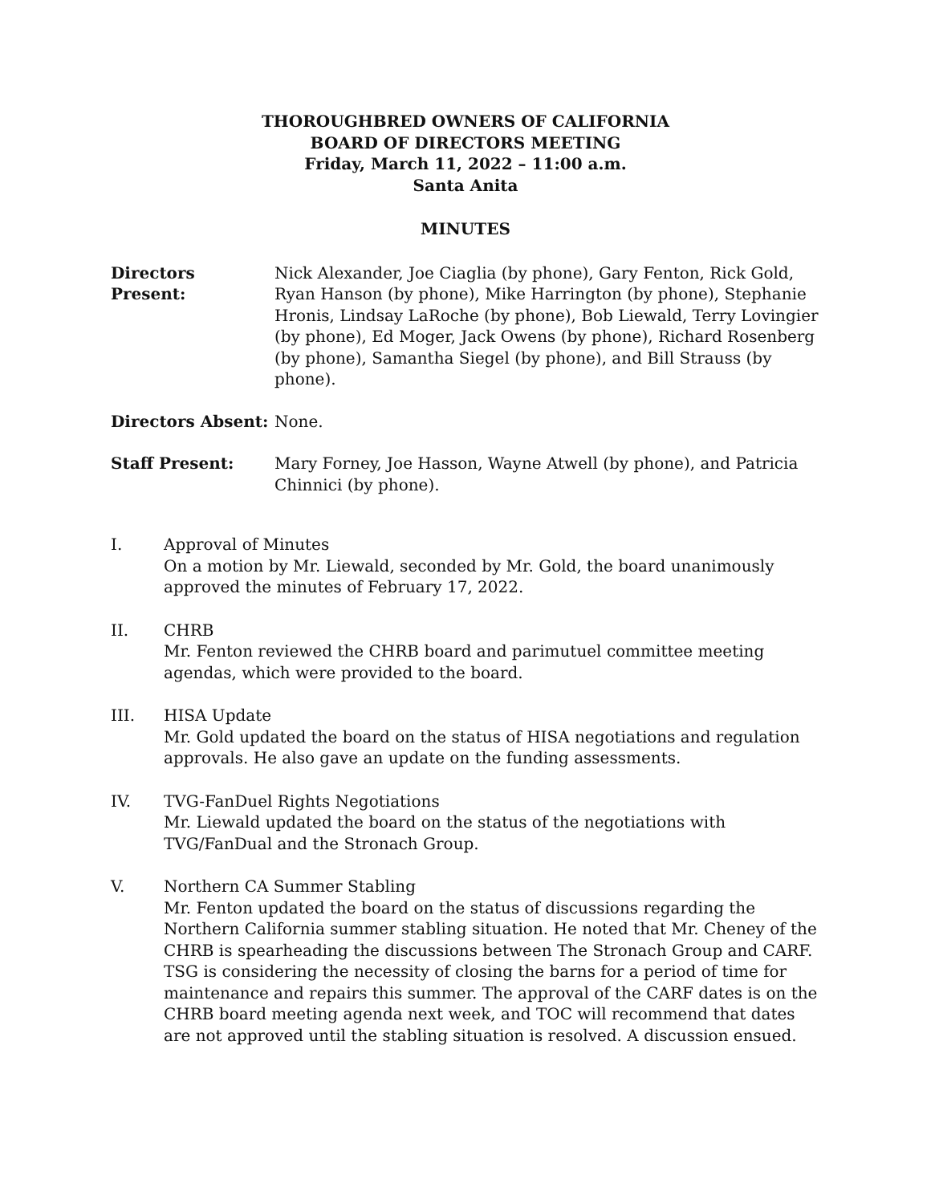THOROUGHBRED OWNERS OF CALIFORNIA
BOARD OF DIRECTORS MEETING
Friday, March 11, 2022 – 11:00 a.m.
Santa Anita
MINUTES
Directors Present:
Nick Alexander, Joe Ciaglia (by phone), Gary Fenton, Rick Gold, Ryan Hanson (by phone), Mike Harrington (by phone), Stephanie Hronis, Lindsay LaRoche (by phone), Bob Liewald, Terry Lovingier (by phone), Ed Moger, Jack Owens (by phone), Richard Rosenberg (by phone), Samantha Siegel (by phone), and Bill Strauss (by phone).
Directors Absent: None.
Staff Present: Mary Forney, Joe Hasson, Wayne Atwell (by phone), and Patricia Chinnici (by phone).
I. Approval of Minutes
On a motion by Mr. Liewald, seconded by Mr. Gold, the board unanimously approved the minutes of February 17, 2022.
II. CHRB
Mr. Fenton reviewed the CHRB board and parimutuel committee meeting agendas, which were provided to the board.
III. HISA Update
Mr. Gold updated the board on the status of HISA negotiations and regulation approvals. He also gave an update on the funding assessments.
IV. TVG-FanDuel Rights Negotiations
Mr. Liewald updated the board on the status of the negotiations with TVG/FanDual and the Stronach Group.
V. Northern CA Summer Stabling
Mr. Fenton updated the board on the status of discussions regarding the Northern California summer stabling situation. He noted that Mr. Cheney of the CHRB is spearheading the discussions between The Stronach Group and CARF. TSG is considering the necessity of closing the barns for a period of time for maintenance and repairs this summer. The approval of the CARF dates is on the CHRB board meeting agenda next week, and TOC will recommend that dates are not approved until the stabling situation is resolved. A discussion ensued.